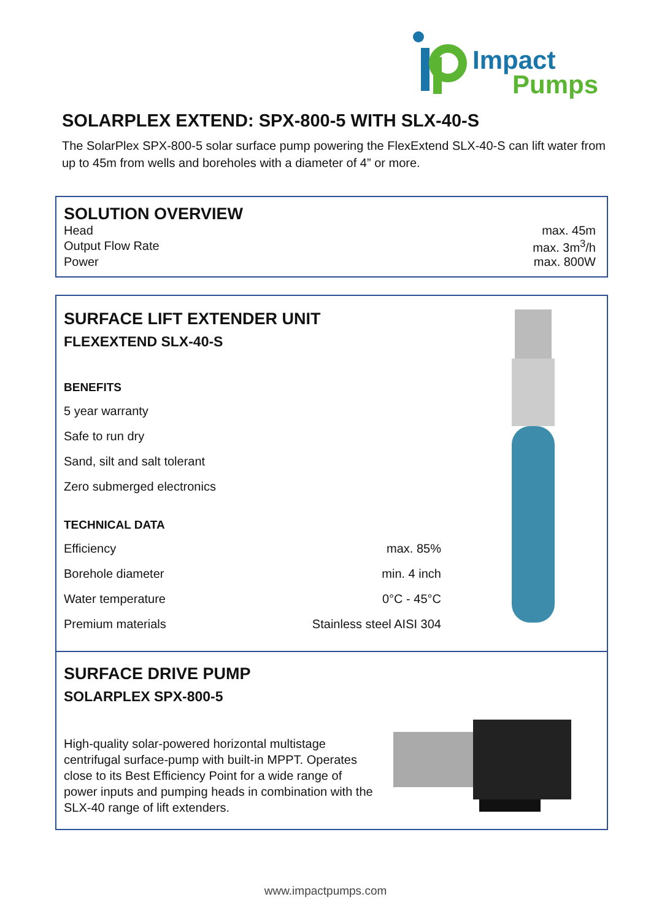Impact
Pumps
SOLARPLEX EXTEND: SPX-800-5 WITH SLX-40-S
The SolarPlex SPX-800-5 solar surface pump powering the FlexExtend SLX-40-S can lift water from up to 45m from wells and boreholes with a diameter of 4” or more.
SOLUTION OVERVIEW
| Head | max. 45m |
| Output Flow Rate | max. 3m<sup>3</sup>/h |
| Power | max. 800W |
SURFACE LIFT EXTENDER UNIT
FLEXEXTEND SLX-40-S
BENEFITS
5 year warranty
Safe to run dry
Sand, silt and salt tolerant
Zero submerged electronics
TECHNICAL DATA
| Efficiency | max. 85% |
| Borehole diameter | min. 4 inch |
| Water temperature | 0°C - 45°C |
| Premium materials | Stainless steel AISI 304 |
SURFACE DRIVE PUMP
SOLARPLEX SPX-800-5
High-quality solar-powered horizontal multistage centrifugal surface-pump with built-in MPPT. Operates close to its Best Efficiency Point for a wide range of power inputs and pumping heads in combination with the SLX-40 range of lift extenders.
www.impactpumps.com